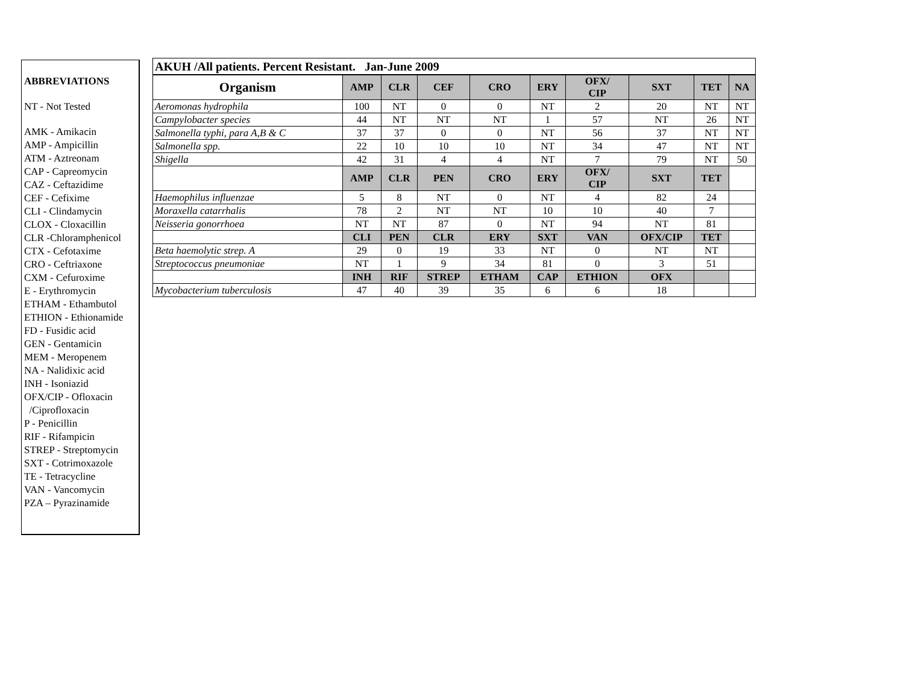ABBREVIATIONS
NT - Not Tested
AMK - Amikacin
AMP - Ampicillin
ATM - Aztreonam
CAP - Capreomycin
CAZ - Ceftazidime
CEF - Cefixime
CLI - Clindamycin
CLOX - Cloxacillin
CLR -Chloramphenicol
CTX - Cefotaxime
CRO - Ceftriaxone
CXM - Cefuroxime
E - Erythromycin
ETHAM - Ethambutol
ETHION - Ethionamide
FD - Fusidic acid
GEN - Gentamicin
MEM - Meropenem
NA - Nalidixic acid
INH - Isoniazid
OFX/CIP - Ofloxacin
/Ciprofloxacin
P - Penicillin
RIF - Rifampicin
STREP - Streptomycin
SXT - Cotrimoxazole
TE - Tetracycline
VAN - Vancomycin
PZA – Pyrazinamide
| AKUH /All patients. Percent Resistant. Jan-June 2009 | | | | | | | | | |
| Organism | AMP | CLR | CEF | CRO | ERY | OFX/ CIP | SXT | TET | NA |
| Aeromonas hydrophila | 100 | NT | 0 | 0 | NT | 2 | 20 | NT | NT |
| Campylobacter species | 44 | NT | NT | NT | 1 | 57 | NT | 26 | NT |
| Salmonella typhi, para A,B & C | 37 | 37 | 0 | 0 | NT | 56 | 37 | NT | NT |
| Salmonella spp. | 22 | 10 | 10 | 10 | NT | 34 | 47 | NT | NT |
| Shigella | 42 | 31 | 4 | 4 | NT | 7 | 79 | NT | 50 |
| | AMP | CLR | PEN | CRO | ERY | OFX/ CIP | SXT | TET | |
| Haemophilus influenzae | 5 | 8 | NT | 0 | NT | 4 | 82 | 24 | |
| Moraxella catarrhalis | 78 | 2 | NT | NT | 10 | 10 | 40 | 7 | |
| Neisseria gonorrhoea | NT | NT | 87 | 0 | NT | 94 | NT | 81 | |
| | CLI | PEN | CLR | ERY | SXT | VAN | OFX/CIP | TET | |
| Beta haemolytic strep. A | 29 | 0 | 19 | 33 | NT | 0 | NT | NT | |
| Streptococcus pneumoniae | NT | 1 | 9 | 34 | 81 | 0 | 3 | 51 | |
| | INH | RIF | STREP | ETHAM | CAP | ETHION | OFX | | |
| Mycobacterium tuberculosis | 47 | 40 | 39 | 35 | 6 | 6 | 18 | | |